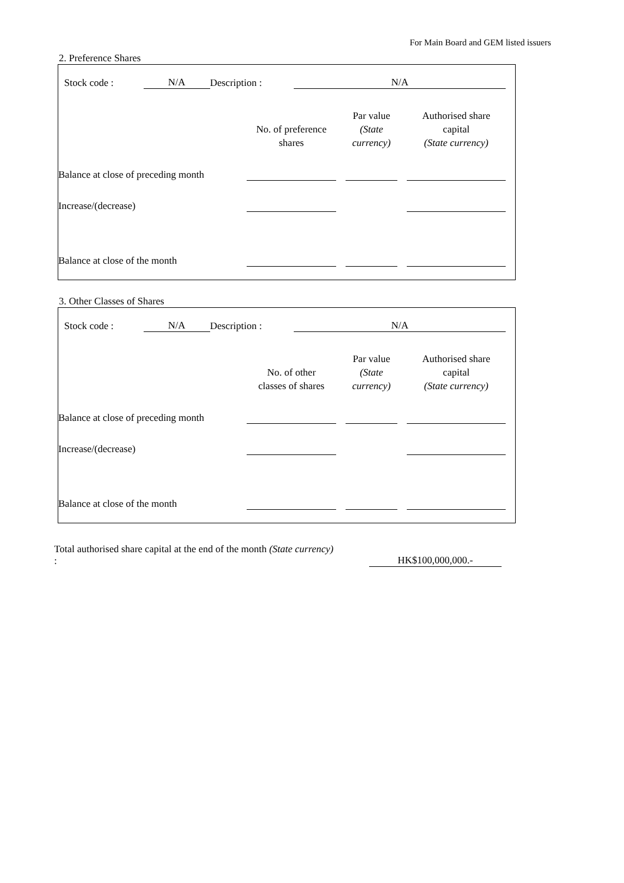For Main Board and GEM listed issuers
2. Preference Shares
Stock code : N/A Description : N/A
| | No. of preference shares | | Par value (State currency) | | Authorised share capital (State currency) |
| --- | --- | --- | --- | --- | --- |
| Balance at close of preceding month | | | | | |
| Increase/(decrease) | | | | | |
| Balance at close of the month | | | | | |
3. Other Classes of Shares
Stock code : N/A Description : N/A
| | No. of other classes of shares | | Par value (State currency) | | Authorised share capital (State currency) |
| --- | --- | --- | --- | --- | --- |
| Balance at close of preceding month | | | | | |
| Increase/(decrease) | | | | | |
| Balance at close of the month | | | | | |
Total authorised share capital at the end of the month (State currency) :
HK$100,000,000.-